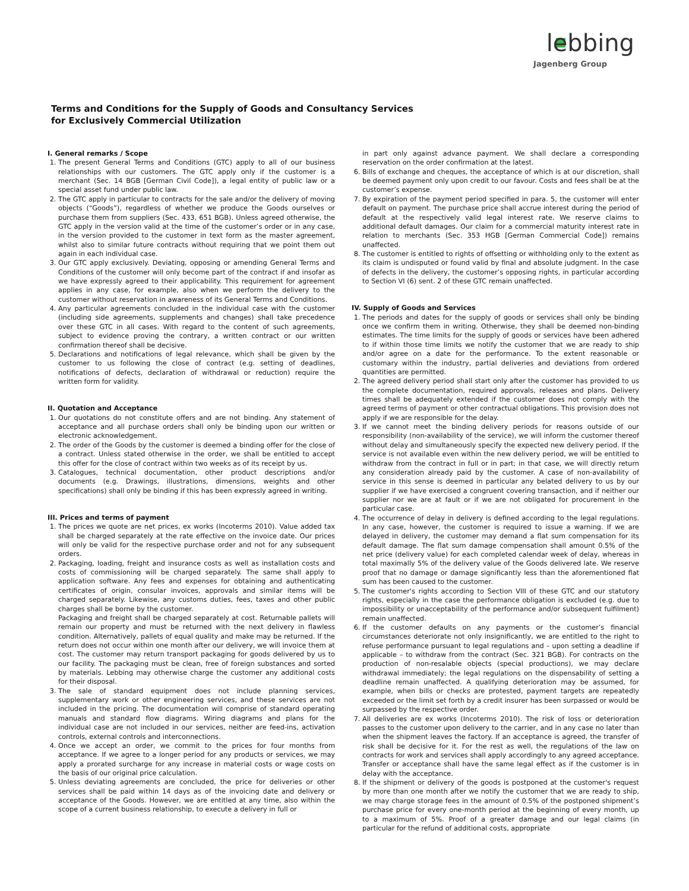lebbing
Jagenberg Group
Terms and Conditions for the Supply of Goods and Consultancy Services
for Exclusively Commercial Utilization
I. General remarks / Scope
1. The present General Terms and Conditions (GTC) apply to all of our business relationships with our customers. The GTC apply only if the customer is a merchant (Sec. 14 BGB [German Civil Code]), a legal entity of public law or a special asset fund under public law.
2. The GTC apply in particular to contracts for the sale and/or the delivery of moving objects (“Goods”), regardless of whether we produce the Goods ourselves or purchase them from suppliers (Sec. 433, 651 BGB). Unless agreed otherwise, the GTC apply in the version valid at the time of the customer’s order or in any case, in the version provided to the customer in text form as the master agreement, whilst also to similar future contracts without requiring that we point them out again in each individual case.
3. Our GTC apply exclusively. Deviating, opposing or amending General Terms and Conditions of the customer will only become part of the contract if and insofar as we have expressly agreed to their applicability. This requirement for agreement applies in any case, for example, also when we perform the delivery to the customer without reservation in awareness of its General Terms and Conditions.
4. Any particular agreements concluded in the individual case with the customer (including side agreements, supplements and changes) shall take precedence over these GTC in all cases. With regard to the content of such agreements, subject to evidence proving the contrary, a written contract or our written confirmation thereof shall be decisive.
5. Declarations and notifications of legal relevance, which shall be given by the customer to us following the close of contract (e.g. setting of deadlines, notifications of defects, declaration of withdrawal or reduction) require the written form for validity.
II. Quotation and Acceptance
1. Our quotations do not constitute offers and are not binding. Any statement of acceptance and all purchase orders shall only be binding upon our written or electronic acknowledgement.
2. The order of the Goods by the customer is deemed a binding offer for the close of a contract. Unless stated otherwise in the order, we shall be entitled to accept this offer for the close of contract within two weeks as of its receipt by us.
3. Catalogues, technical documentation, other product descriptions and/or documents (e.g. Drawings, illustrations, dimensions, weights and other specifications) shall only be binding if this has been expressly agreed in writing.
III. Prices and terms of payment
1. The prices we quote are net prices, ex works (Incoterms 2010). Value added tax shall be charged separately at the rate effective on the invoice date. Our prices will only be valid for the respective purchase order and not for any subsequent orders.
2. Packaging, loading, freight and insurance costs as well as installation costs and costs of commissioning will be charged separately. The same shall apply to application software. Any fees and expenses for obtaining and authenticating certificates of origin, consular invoices, approvals and similar items will be charged separately. Likewise, any customs duties, fees, taxes and other public charges shall be borne by the customer.
Packaging and freight shall be charged separately at cost. Returnable pallets will remain our property and must be returned with the next delivery in flawless condition. Alternatively, pallets of equal quality and make may be returned. If the return does not occur within one month after our delivery, we will invoice them at cost. The customer may return transport packaging for goods delivered by us to our facility. The packaging must be clean, free of foreign substances and sorted by materials. Lebbing may otherwise charge the customer any additional costs for their disposal.
3. The sale of standard equipment does not include planning services, supplementary work or other engineering services, and these services are not included in the pricing. The documentation will comprise of standard operating manuals and standard flow diagrams. Wiring diagrams and plans for the individual case are not included in our services, neither are feed-ins, activation controls, external controls and interconnections.
4. Once we accept an order, we commit to the prices for four months from acceptance. If we agree to a longer period for any products or services, we may apply a prorated surcharge for any increase in material costs or wage costs on the basis of our original price calculation.
5. Unless deviating agreements are concluded, the price for deliveries or other services shall be paid within 14 days as of the invoicing date and delivery or acceptance of the Goods. However, we are entitled at any time, also within the scope of a current business relationship, to execute a delivery in full or
in part only against advance payment. We shall declare a corresponding reservation on the order confirmation at the latest.
6. Bills of exchange and cheques, the acceptance of which is at our discretion, shall be deemed payment only upon credit to our favour. Costs and fees shall be at the customer’s expense.
7. By expiration of the payment period specified in para. 5, the customer will enter default on payment. The purchase price shall accrue interest during the period of default at the respectively valid legal interest rate. We reserve claims to additional default damages. Our claim for a commercial maturity interest rate in relation to merchants (Sec. 353 HGB [German Commercial Code]) remains unaffected.
8. The customer is entitled to rights of offsetting or withholding only to the extent as its claim is undisputed or found valid by final and absolute judgment. In the case of defects in the delivery, the customer’s opposing rights, in particular according to Section VI (6) sent. 2 of these GTC remain unaffected.
IV. Supply of Goods and Services
1. The periods and dates for the supply of goods or services shall only be binding once we confirm them in writing. Otherwise, they shall be deemed non-binding estimates. The time limits for the supply of goods or services have been adhered to if within those time limits we notify the customer that we are ready to ship and/or agree on a date for the performance. To the extent reasonable or customary within the industry, partial deliveries and deviations from ordered quantities are permitted.
2. The agreed delivery period shall start only after the customer has provided to us the complete documentation, required approvals, releases and plans. Delivery times shall be adequately extended if the customer does not comply with the agreed terms of payment or other contractual obligations. This provision does not apply if we are responsible for the delay.
3. If we cannot meet the binding delivery periods for reasons outside of our responsibility (non-availability of the service), we will inform the customer thereof without delay and simultaneously specify the expected new delivery period. If the service is not available even within the new delivery period, we will be entitled to withdraw from the contract in full or in part; in that case, we will directly return any consideration already paid by the customer. A case of non-availability of service in this sense is deemed in particular any belated delivery to us by our supplier if we have exercised a congruent covering transaction, and if neither our supplier nor we are at fault or if we are not obligated for procurement in the particular case.
4. The occurrence of delay in delivery is defined according to the legal regulations. In any case, however, the customer is required to issue a warning. If we are delayed in delivery, the customer may demand a flat sum compensation for its default damage. The flat sum damage compensation shall amount 0.5% of the net price (delivery value) for each completed calendar week of delay, whereas in total maximally 5% of the delivery value of the Goods delivered late. We reserve proof that no damage or damage significantly less than the aforementioned flat sum has been caused to the customer.
5. The customer's rights according to Section VIII of these GTC and our statutory rights, especially in the case the performance obligation is excluded (e.g. due to impossibility or unacceptability of the performance and/or subsequent fulfilment) remain unaffected.
6. If the customer defaults on any payments or the customer’s financial circumstances deteriorate not only insignificantly, we are entitled to the right to refuse performance pursuant to legal regulations and – upon setting a deadline if applicable – to withdraw from the contract (Sec. 321 BGB). For contracts on the production of non-resalable objects (special productions), we may declare withdrawal immediately; the legal regulations on the dispensability of setting a deadline remain unaffected. A qualifying deterioration may be assumed, for example, when bills or checks are protested, payment targets are repeatedly exceeded or the limit set forth by a credit insurer has been surpassed or would be surpassed by the respective order.
7. All deliveries are ex works (Incoterms 2010). The risk of loss or deterioration passes to the customer upon delivery to the carrier, and in any case no later than when the shipment leaves the factory. If an acceptance is agreed, the transfer of risk shall be decisive for it. For the rest as well, the regulations of the law on contracts for work and services shall apply accordingly to any agreed acceptance. Transfer or acceptance shall have the same legal effect as if the customer is in delay with the acceptance.
8. If the shipment or delivery of the goods is postponed at the customer's request by more than one month after we notify the customer that we are ready to ship, we may charge storage fees in the amount of 0.5% of the postponed shipment’s purchase price for every one-month period at the beginning of every month, up to a maximum of 5%. Proof of a greater damage and our legal claims (in particular for the refund of additional costs, appropriate